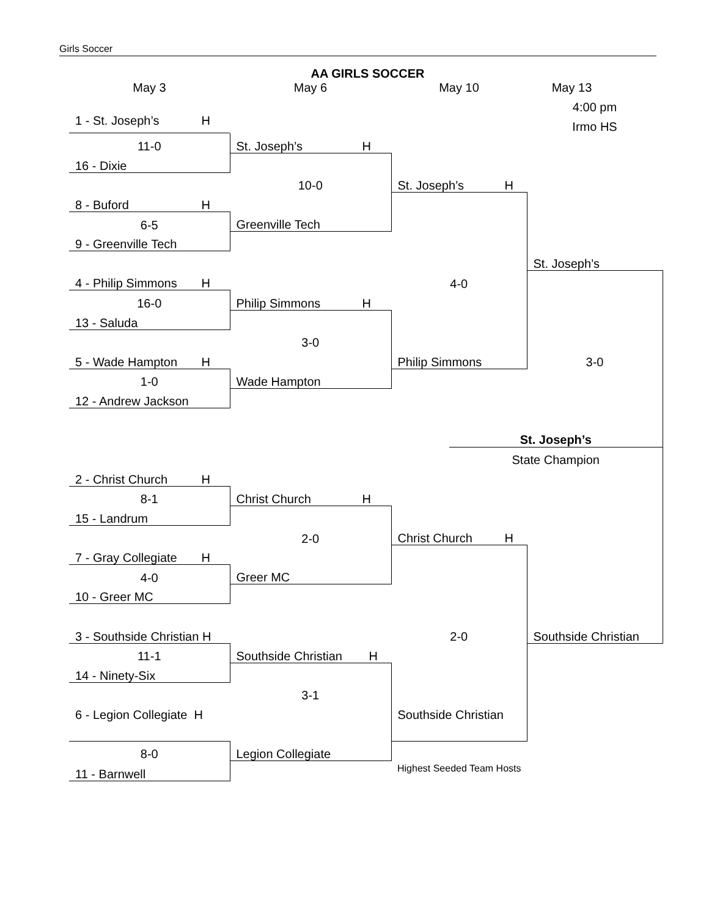Girls Soccer
AA GIRLS SOCCER
| May 3 | May 6 | May 10 | May 13 |
| | | | 4:00 pm |
| 1 - St. Joseph’s H | | | Irmo HS |
| 11-0 | St. Joseph’s H | | |
| 16 - Dixie | | | |
| | 10-0 | St. Joseph’s H | |
| 8 - Buford H | | | |
| 6-5 | Greenville Tech | | |
| 9 - Greenville Tech | | | |
| | | | St. Joseph’s |
| 4 - Philip Simmons H | | 4-0 | |
| 16-0 | Philip Simmons H | | |
| 13 - Saluda | | | |
| | 3-0 | | |
| 5 - Wade Hampton H | | Philip Simmons | 3-0 |
| 1-0 | Wade Hampton | | |
| 12 - Andrew Jackson | | | |
| | | St. Joseph’s | |
| | | State Champion | |
| 2 - Christ Church H | | | |
| 8-1 | Christ Church H | | |
| 15 - Landrum | | | |
| | 2-0 | Christ Church H | |
| 7 - Gray Collegiate H | | | |
| 4-0 | Greer MC | | |
| 10 - Greer MC | | | |
| 3 - Southside Christian H | | 2-0 | Southside Christian |
| 11-1 | Southside Christian H | | |
| 14 - Ninety-Six | | | |
| | 3-1 | | |
| 6 - Legion Collegiate H | | Southside Christian | |
| 8-0 | Legion Collegiate | | |
| 11 - Barnwell | | Highest Seeded Team Hosts | |